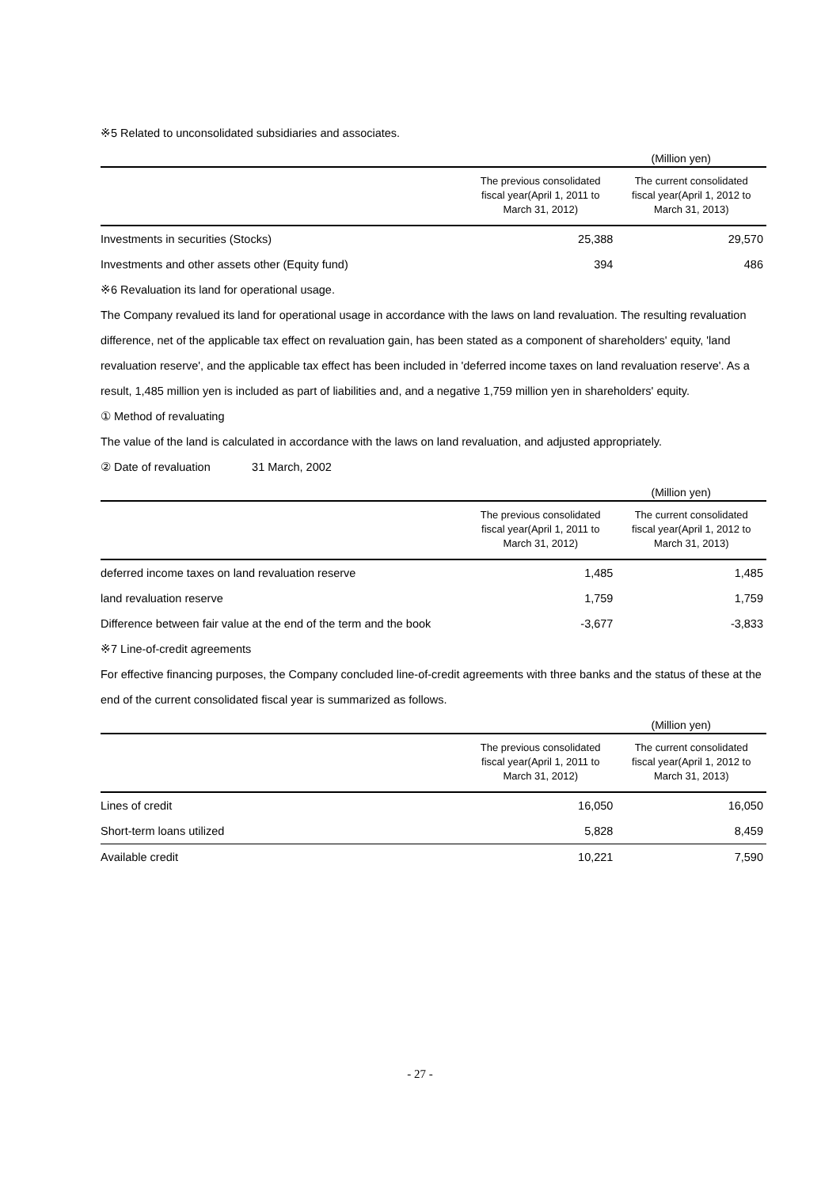※5 Related to unconsolidated subsidiaries and associates.
| (Million yen) | | |
| | The previous consolidated fiscal year(April 1, 2011 to March 31, 2012) | The current consolidated fiscal year(April 1, 2012 to March 31, 2013) |
| Investments in securities (Stocks) | 25,388 | 29,570 |
| Investments and other assets other (Equity fund) | 394 | 486 |
※6 Revaluation its land for operational usage.
The Company revalued its land for operational usage in accordance with the laws on land revaluation. The resulting revaluation difference, net of the applicable tax effect on revaluation gain, has been stated as a component of shareholders' equity, 'land revaluation reserve', and the applicable tax effect has been included in 'deferred income taxes on land revaluation reserve'. As a result, 1,485 million yen is included as part of liabilities and, and a negative 1,759 million yen in shareholders' equity.
① Method of revaluating
The value of the land is calculated in accordance with the laws on land revaluation, and adjusted appropriately.
② Date of revaluation 31 March, 2002
| (Million yen) | | |
| | The previous consolidated fiscal year(April 1, 2011 to March 31, 2012) | The current consolidated fiscal year(April 1, 2012 to March 31, 2013) |
| deferred income taxes on land revaluation reserve | 1,485 | 1,485 |
| land revaluation reserve | 1,759 | 1,759 |
| Difference between fair value at the end of the term and the book | -3,677 | -3,833 |
※7 Line-of-credit agreements
For effective financing purposes, the Company concluded line-of-credit agreements with three banks and the status of these at the end of the current consolidated fiscal year is summarized as follows.
| (Million yen) | | |
| | The previous consolidated fiscal year(April 1, 2011 to March 31, 2012) | The current consolidated fiscal year(April 1, 2012 to March 31, 2013) |
| Lines of credit | 16,050 | 16,050 |
| Short-term loans utilized | 5,828 | 8,459 |
| Available credit | 10,221 | 7,590 |
- 27 -